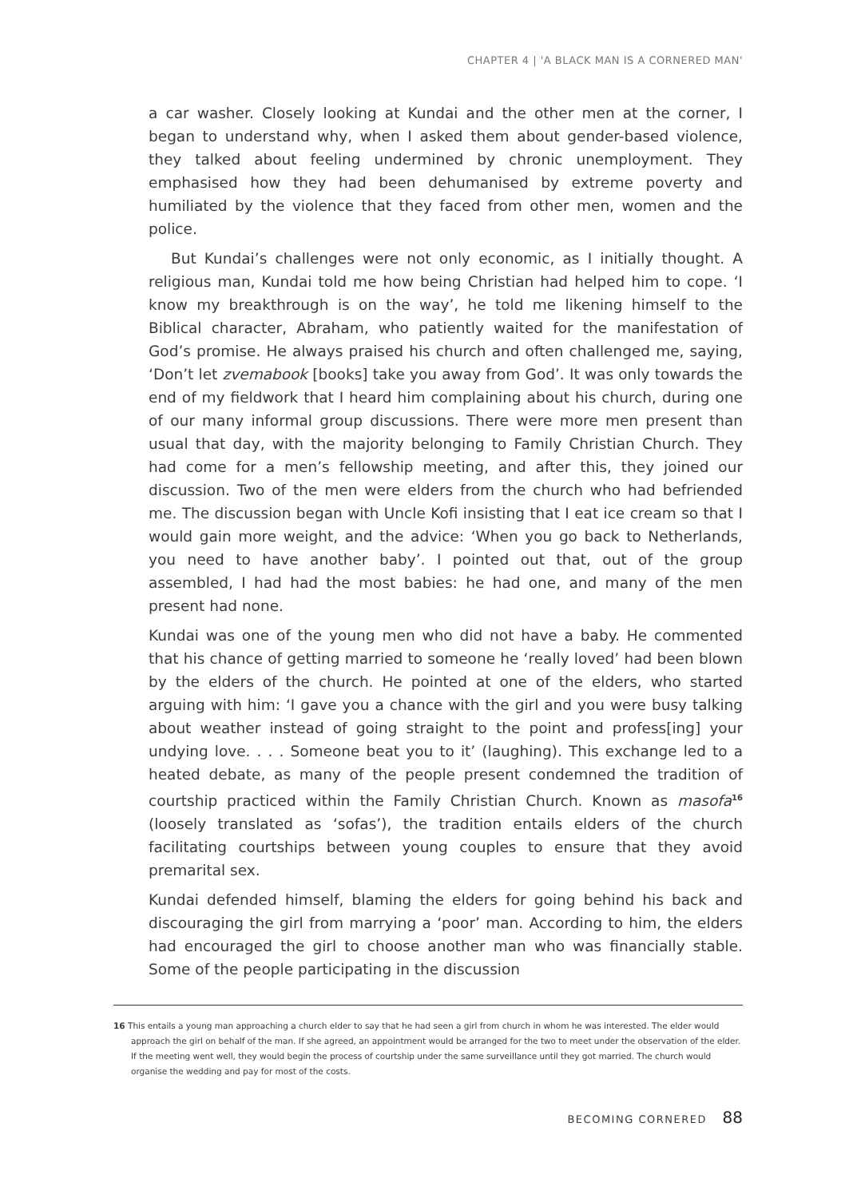CHAPTER 4 | 'A BLACK MAN IS A CORNERED MAN'
a car washer. Closely looking at Kundai and the other men at the corner, I began to understand why, when I asked them about gender-based violence, they talked about feeling undermined by chronic unemployment. They emphasised how they had been dehumanised by extreme poverty and humiliated by the violence that they faced from other men, women and the police.
But Kundai’s challenges were not only economic, as I initially thought. A religious man, Kundai told me how being Christian had helped him to cope. ‘I know my breakthrough is on the way’, he told me likening himself to the Biblical character, Abraham, who patiently waited for the manifestation of God’s promise. He always praised his church and often challenged me, saying, ‘Don’t let zvemabook [books] take you away from God’. It was only towards the end of my fieldwork that I heard him complaining about his church, during one of our many informal group discussions. There were more men present than usual that day, with the majority belonging to Family Christian Church. They had come for a men’s fellowship meeting, and after this, they joined our discussion. Two of the men were elders from the church who had befriended me. The discussion began with Uncle Kofi insisting that I eat ice cream so that I would gain more weight, and the advice: ‘When you go back to Netherlands, you need to have another baby’. I pointed out that, out of the group assembled, I had had the most babies: he had one, and many of the men present had none.
Kundai was one of the young men who did not have a baby. He commented that his chance of getting married to someone he ‘really loved’ had been blown by the elders of the church. He pointed at one of the elders, who started arguing with him: ‘I gave you a chance with the girl and you were busy talking about weather instead of going straight to the point and profess[ing] your undying love. . . . Someone beat you to it’ (laughing). This exchange led to a heated debate, as many of the people present condemned the tradition of courtship practiced within the Family Christian Church. Known as masofa<sup>16</sup> (loosely translated as ‘sofas’), the tradition entails elders of the church facilitating courtships between young couples to ensure that they avoid premarital sex.
Kundai defended himself, blaming the elders for going behind his back and discouraging the girl from marrying a ‘poor’ man. According to him, the elders had encouraged the girl to choose another man who was financially stable. Some of the people participating in the discussion
16 This entails a young man approaching a church elder to say that he had seen a girl from church in whom he was interested. The elder would approach the girl on behalf of the man. If she agreed, an appointment would be arranged for the two to meet under the observation of the elder. If the meeting went well, they would begin the process of courtship under the same surveillance until they got married. The church would organise the wedding and pay for most of the costs.
BECOMING CORNERED 88